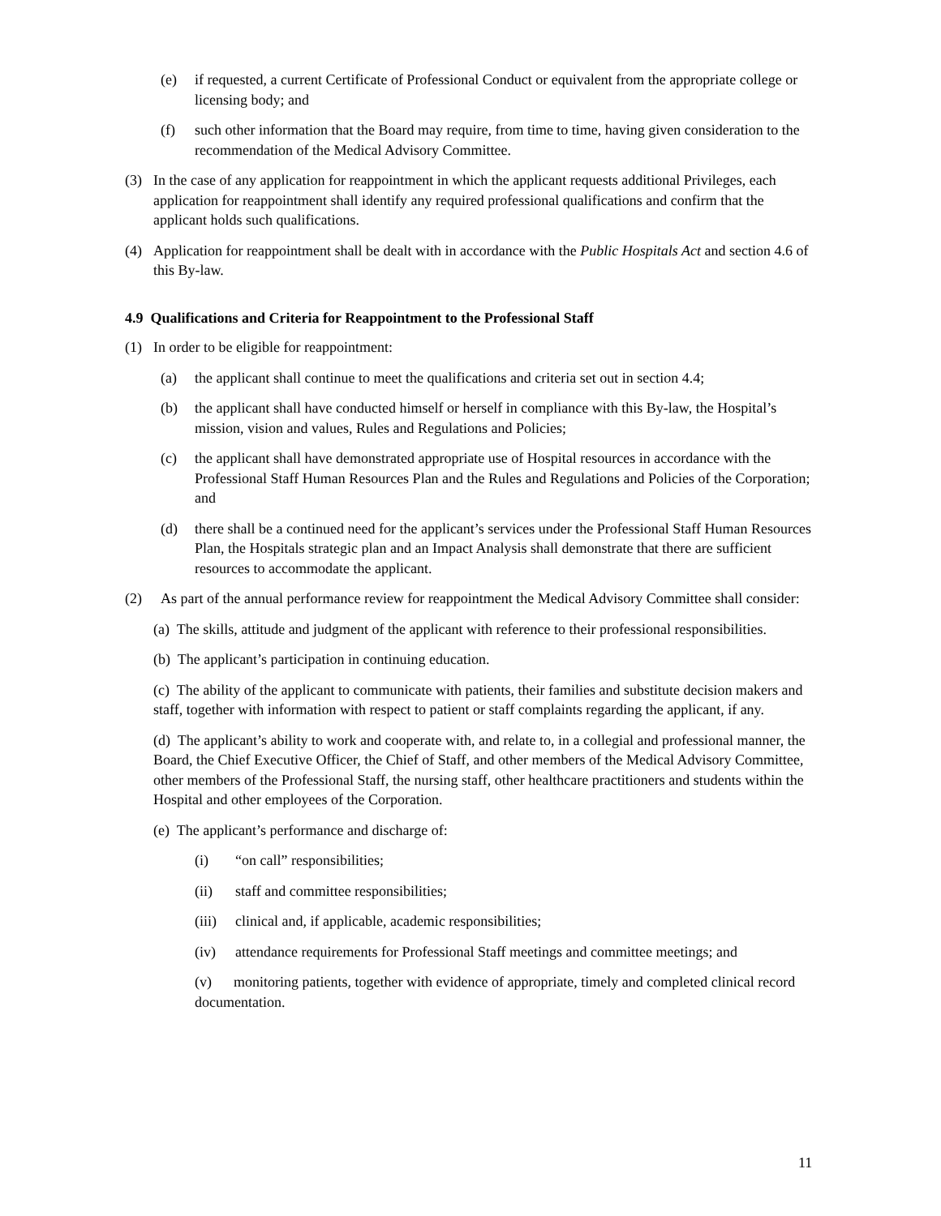(e) if requested, a current Certificate of Professional Conduct or equivalent from the appropriate college or licensing body; and
(f) such other information that the Board may require, from time to time, having given consideration to the recommendation of the Medical Advisory Committee.
(3) In the case of any application for reappointment in which the applicant requests additional Privileges, each application for reappointment shall identify any required professional qualifications and confirm that the applicant holds such qualifications.
(4) Application for reappointment shall be dealt with in accordance with the Public Hospitals Act and section 4.6 of this By-law.
4.9 Qualifications and Criteria for Reappointment to the Professional Staff
(1) In order to be eligible for reappointment:
(a) the applicant shall continue to meet the qualifications and criteria set out in section 4.4;
(b) the applicant shall have conducted himself or herself in compliance with this By-law, the Hospital’s mission, vision and values, Rules and Regulations and Policies;
(c) the applicant shall have demonstrated appropriate use of Hospital resources in accordance with the Professional Staff Human Resources Plan and the Rules and Regulations and Policies of the Corporation; and
(d) there shall be a continued need for the applicant’s services under the Professional Staff Human Resources Plan, the Hospitals strategic plan and an Impact Analysis shall demonstrate that there are sufficient resources to accommodate the applicant.
(2) As part of the annual performance review for reappointment the Medical Advisory Committee shall consider:
(a) The skills, attitude and judgment of the applicant with reference to their professional responsibilities.
(b) The applicant’s participation in continuing education.
(c) The ability of the applicant to communicate with patients, their families and substitute decision makers and staff, together with information with respect to patient or staff complaints regarding the applicant, if any.
(d) The applicant’s ability to work and cooperate with, and relate to, in a collegial and professional manner, the Board, the Chief Executive Officer, the Chief of Staff, and other members of the Medical Advisory Committee, other members of the Professional Staff, the nursing staff, other healthcare practitioners and students within the Hospital and other employees of the Corporation.
(e) The applicant’s performance and discharge of:
(i) “on call” responsibilities;
(ii) staff and committee responsibilities;
(iii) clinical and, if applicable, academic responsibilities;
(iv) attendance requirements for Professional Staff meetings and committee meetings; and
(v) monitoring patients, together with evidence of appropriate, timely and completed clinical record documentation.
11